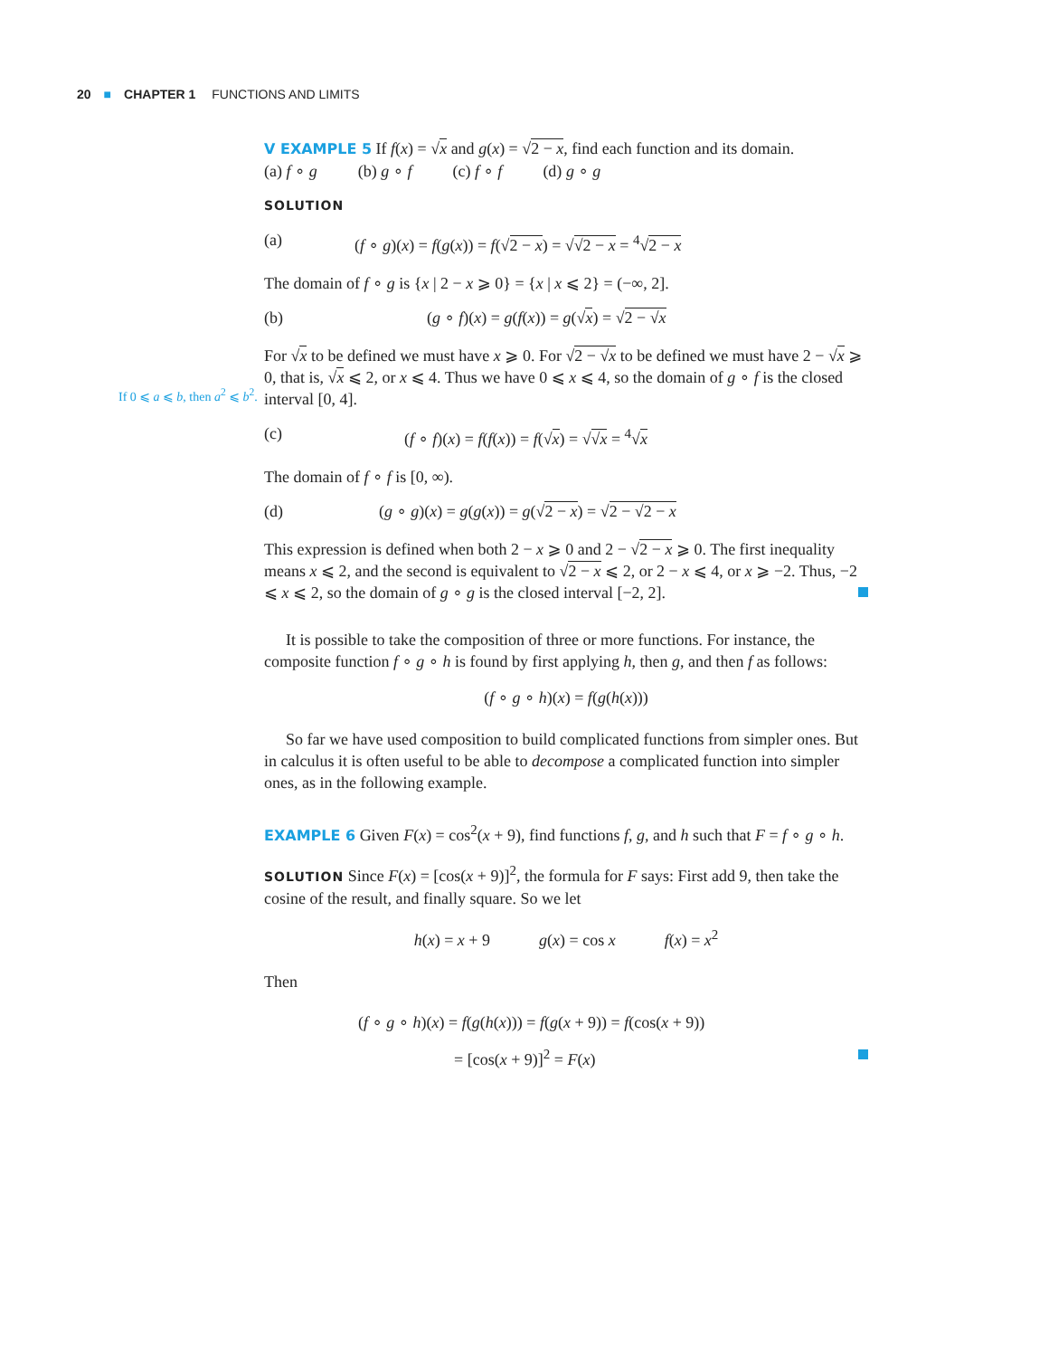20 ■ CHAPTER 1 FUNCTIONS AND LIMITS
If 0 ⩽ a ⩽ b, then a<sup>2</sup> ⩽ b<sup>2</sup>.
V EXAMPLE 5 If f(x) = √x and g(x) = √2 − x, find each function and its domain.
(a) f ∘ g (b) g ∘ f (c) f ∘ f (d) g ∘ g
SOLUTION
(a) (f ∘ g)(x) = f(g(x)) = f(√2 − x) = √√2 − x = <sup>4</sup>√2 − x
The domain of f ∘ g is {x | 2 − x ⩾ 0} = {x | x ⩽ 2} = (−∞, 2].
(b) (g ∘ f)(x) = g(f(x)) = g(√x) = √2 − √x
For √x to be defined we must have x ⩾ 0. For √2 − √x to be defined we must have 2 − √x ⩾ 0, that is, √x ⩽ 2, or x ⩽ 4. Thus we have 0 ⩽ x ⩽ 4, so the domain of g ∘ f is the closed interval [0, 4].
(c) (f ∘ f)(x) = f(f(x)) = f(√x) = √√x = <sup>4</sup>√x
The domain of f ∘ f is [0, ∞).
(d) (g ∘ g)(x) = g(g(x)) = g(√2 − x) = √2 − √2 − x
This expression is defined when both 2 − x ⩾ 0 and 2 − √2 − x ⩾ 0. The first inequality means x ⩽ 2, and the second is equivalent to √2 − x ⩽ 2, or 2 − x ⩽ 4, or x ⩾ −2. Thus, −2 ⩽ x ⩽ 2, so the domain of g ∘ g is the closed interval [−2, 2].
It is possible to take the composition of three or more functions. For instance, the composite function f ∘ g ∘ h is found by first applying h, then g, and then f as follows:
(f ∘ g ∘ h)(x) = f(g(h(x)))
So far we have used composition to build complicated functions from simpler ones. But in calculus it is often useful to be able to decompose a complicated function into simpler ones, as in the following example.
EXAMPLE 6 Given F(x) = cos<sup>2</sup>(x + 9), find functions f, g, and h such that F = f ∘ g ∘ h.
SOLUTION Since F(x) = [cos(x + 9)]<sup>2</sup>, the formula for F says: First add 9, then take the cosine of the result, and finally square. So we let
h(x) = x + 9 g(x) = cos x f(x) = x<sup>2</sup>
Then
(f ∘ g ∘ h)(x) = f(g(h(x))) = f(g(x + 9)) = f(cos(x + 9))
= [cos(x + 9)]<sup>2</sup> = F(x)